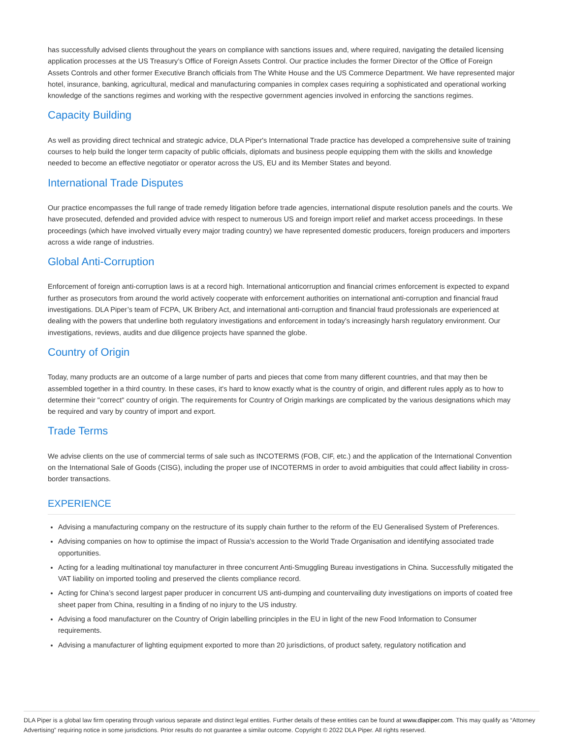has successfully advised clients throughout the years on compliance with sanctions issues and, where required, navigating the detailed licensing application processes at the US Treasury’s Office of Foreign Assets Control. Our practice includes the former Director of the Office of Foreign Assets Controls and other former Executive Branch officials from The White House and the US Commerce Department. We have represented major hotel, insurance, banking, agricultural, medical and manufacturing companies in complex cases requiring a sophisticated and operational working knowledge of the sanctions regimes and working with the respective government agencies involved in enforcing the sanctions regimes.
Capacity Building
As well as providing direct technical and strategic advice, DLA Piper's International Trade practice has developed a comprehensive suite of training courses to help build the longer term capacity of public officials, diplomats and business people equipping them with the skills and knowledge needed to become an effective negotiator or operator across the US, EU and its Member States and beyond.
International Trade Disputes
Our practice encompasses the full range of trade remedy litigation before trade agencies, international dispute resolution panels and the courts. We have prosecuted, defended and provided advice with respect to numerous US and foreign import relief and market access proceedings. In these proceedings (which have involved virtually every major trading country) we have represented domestic producers, foreign producers and importers across a wide range of industries.
Global Anti-Corruption
Enforcement of foreign anti-corruption laws is at a record high. International anticorruption and financial crimes enforcement is expected to expand further as prosecutors from around the world actively cooperate with enforcement authorities on international anti-corruption and financial fraud investigations. DLA Piper’s team of FCPA, UK Bribery Act, and international anti-corruption and financial fraud professionals are experienced at dealing with the powers that underline both regulatory investigations and enforcement in today’s increasingly harsh regulatory environment. Our investigations, reviews, audits and due diligence projects have spanned the globe.
Country of Origin
Today, many products are an outcome of a large number of parts and pieces that come from many different countries, and that may then be assembled together in a third country. In these cases, it's hard to know exactly what is the country of origin, and different rules apply as to how to determine their "correct" country of origin. The requirements for Country of Origin markings are complicated by the various designations which may be required and vary by country of import and export.
Trade Terms
We advise clients on the use of commercial terms of sale such as INCOTERMS (FOB, CIF, etc.) and the application of the International Convention on the International Sale of Goods (CISG), including the proper use of INCOTERMS in order to avoid ambiguities that could affect liability in cross-border transactions.
EXPERIENCE
Advising a manufacturing company on the restructure of its supply chain further to the reform of the EU Generalised System of Preferences.
Advising companies on how to optimise the impact of Russia’s accession to the World Trade Organisation and identifying associated trade opportunities.
Acting for a leading multinational toy manufacturer in three concurrent Anti-Smuggling Bureau investigations in China. Successfully mitigated the VAT liability on imported tooling and preserved the clients compliance record.
Acting for China’s second largest paper producer in concurrent US anti-dumping and countervailing duty investigations on imports of coated free sheet paper from China, resulting in a finding of no injury to the US industry.
Advising a food manufacturer on the Country of Origin labelling principles in the EU in light of the new Food Information to Consumer requirements.
Advising a manufacturer of lighting equipment exported to more than 20 jurisdictions, of product safety, regulatory notification and
DLA Piper is a global law firm operating through various separate and distinct legal entities. Further details of these entities can be found at www.dlapiper.com. This may qualify as “Attorney Advertising” requiring notice in some jurisdictions. Prior results do not guarantee a similar outcome. Copyright © 2022 DLA Piper. All rights reserved.